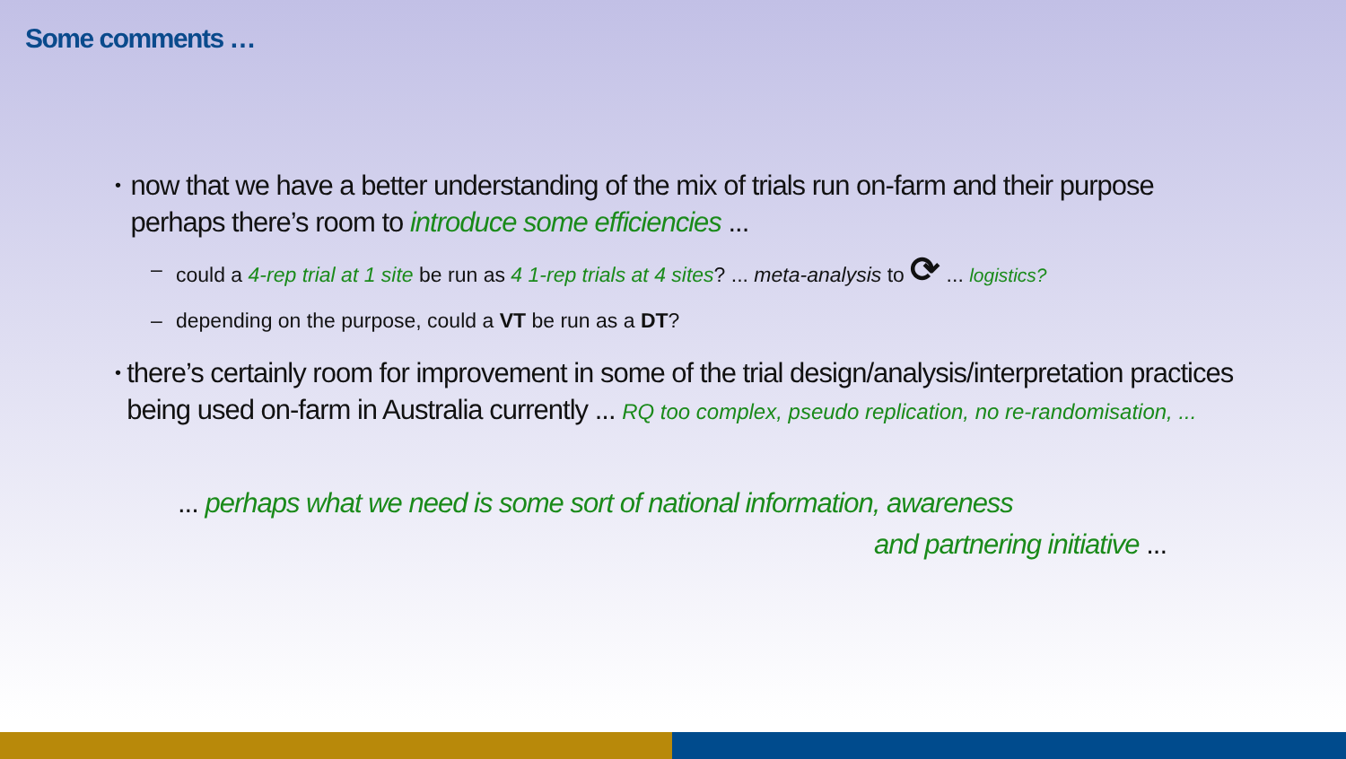Some comments …
• now that we have a better understanding of the mix of trials run on-farm and their purpose perhaps there’s room to introduce some efficiencies ...
– could a 4-rep trial at 1 site be run as 4 1-rep trials at 4 sites? ... meta-analysis to ⟳ ... logistics?
– depending on the purpose, could a VT be run as a DT?
• there’s certainly room for improvement in some of the trial design/analysis/interpretation practices being used on-farm in Australia currently ... RQ too complex, pseudo replication, no re-randomisation, ...
... perhaps what we need is some sort of national information, awareness
and partnering initiative ...